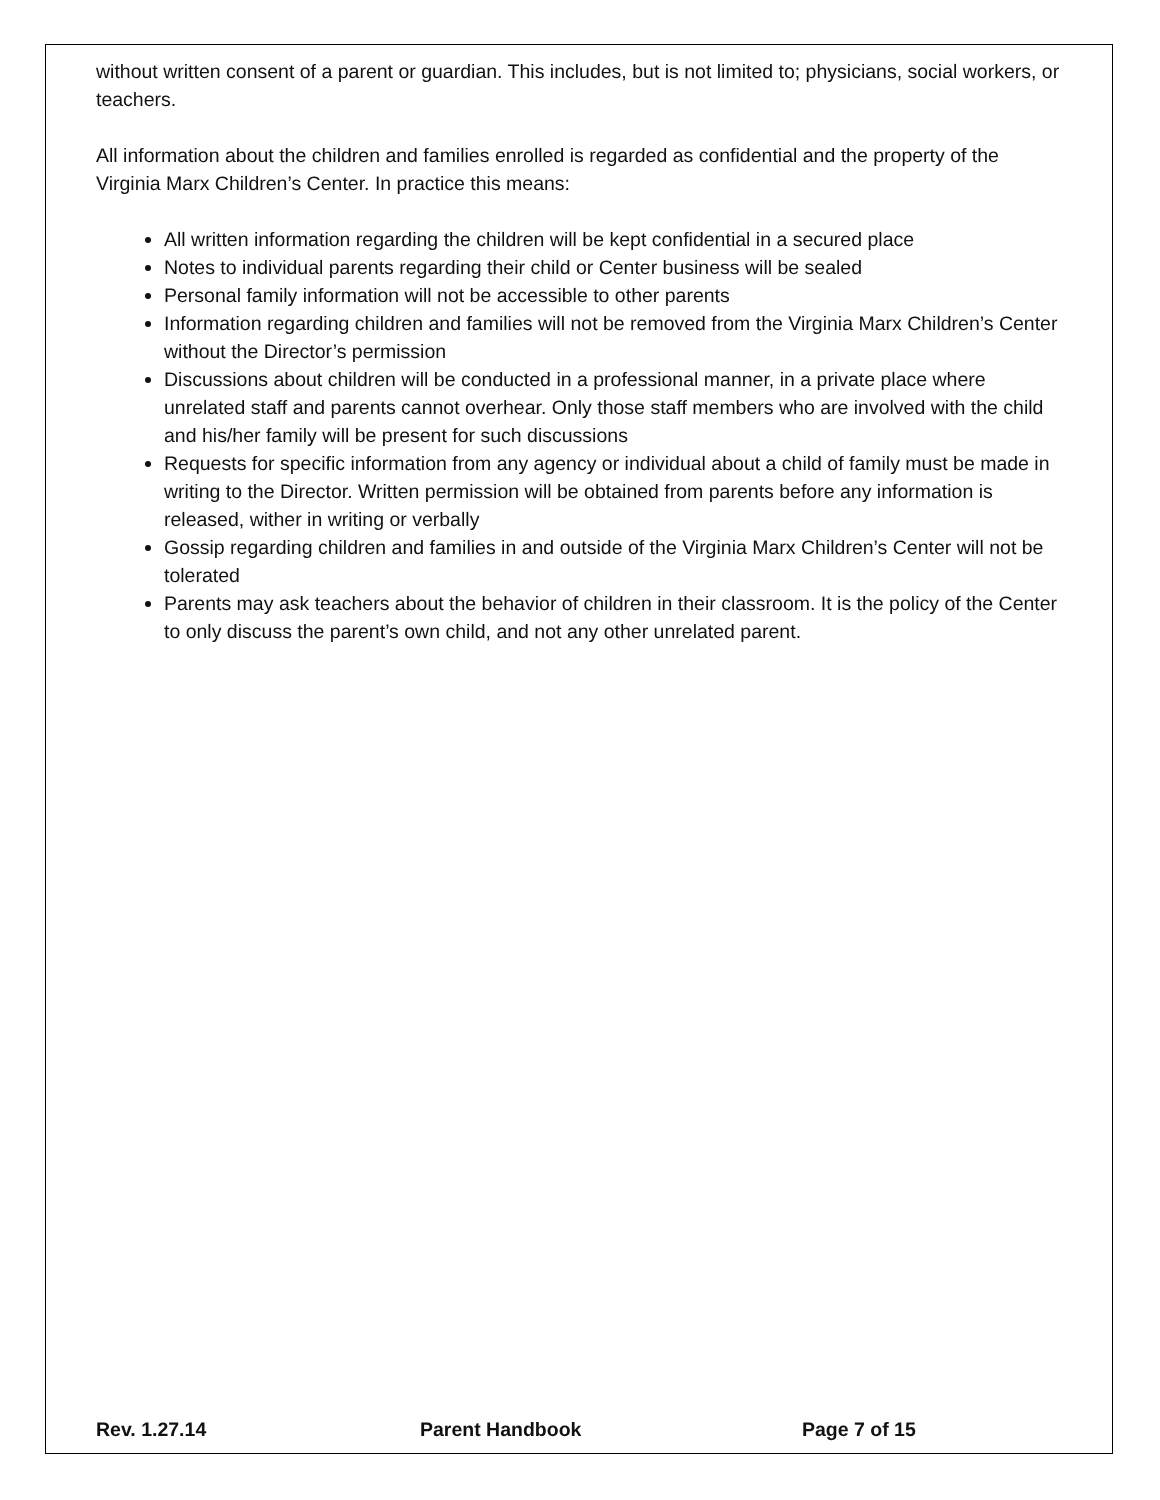without written consent of a parent or guardian. This includes, but is not limited to; physicians, social workers, or teachers.
All information about the children and families enrolled is regarded as confidential and the property of the Virginia Marx Children’s Center. In practice this means:
All written information regarding the children will be kept confidential in a secured place
Notes to individual parents regarding their child or Center business will be sealed
Personal family information will not be accessible to other parents
Information regarding children and families will not be removed from the Virginia Marx Children’s Center without the Director’s permission
Discussions about children will be conducted in a professional manner, in a private place where unrelated staff and parents cannot overhear. Only those staff members who are involved with the child and his/her family will be present for such discussions
Requests for specific information from any agency or individual about a child of family must be made in writing to the Director. Written permission will be obtained from parents before any information is released, wither in writing or verbally
Gossip regarding children and families in and outside of the Virginia Marx Children’s Center will not be tolerated
Parents may ask teachers about the behavior of children in their classroom. It is the policy of the Center to only discuss the parent’s own child, and not any other unrelated parent.
Rev. 1.27.14 Parent Handbook Page 7 of 15